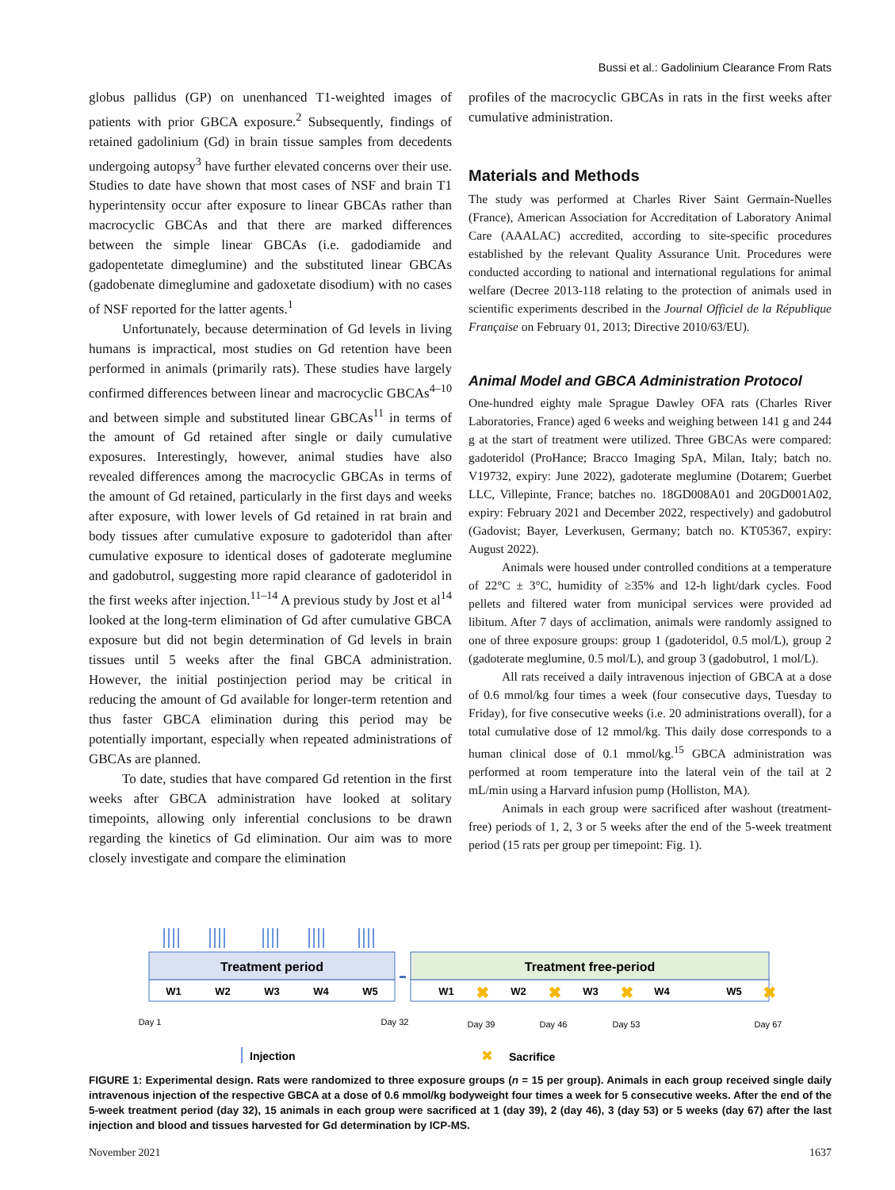Bussi et al.: Gadolinium Clearance From Rats
globus pallidus (GP) on unenhanced T1-weighted images of patients with prior GBCA exposure.<sup>2</sup> Subsequently, findings of retained gadolinium (Gd) in brain tissue samples from decedents undergoing autopsy<sup>3</sup> have further elevated concerns over their use. Studies to date have shown that most cases of NSF and brain T1 hyperintensity occur after exposure to linear GBCAs rather than macrocyclic GBCAs and that there are marked differences between the simple linear GBCAs (i.e. gadodiamide and gadopentetate dimeglumine) and the substituted linear GBCAs (gadobenate dimeglumine and gadoxetate disodium) with no cases of NSF reported for the latter agents.<sup>1</sup>
Unfortunately, because determination of Gd levels in living humans is impractical, most studies on Gd retention have been performed in animals (primarily rats). These studies have largely confirmed differences between linear and macrocyclic GBCAs<sup>4–10</sup> and between simple and substituted linear GBCAs<sup>11</sup> in terms of the amount of Gd retained after single or daily cumulative exposures. Interestingly, however, animal studies have also revealed differences among the macrocyclic GBCAs in terms of the amount of Gd retained, particularly in the first days and weeks after exposure, with lower levels of Gd retained in rat brain and body tissues after cumulative exposure to gadoteridol than after cumulative exposure to identical doses of gadoterate meglumine and gadobutrol, suggesting more rapid clearance of gadoteridol in the first weeks after injection.<sup>11–14</sup> A previous study by Jost et al<sup>14</sup> looked at the long-term elimination of Gd after cumulative GBCA exposure but did not begin determination of Gd levels in brain tissues until 5 weeks after the final GBCA administration. However, the initial postinjection period may be critical in reducing the amount of Gd available for longer-term retention and thus faster GBCA elimination during this period may be potentially important, especially when repeated administrations of GBCAs are planned.
To date, studies that have compared Gd retention in the first weeks after GBCA administration have looked at solitary timepoints, allowing only inferential conclusions to be drawn regarding the kinetics of Gd elimination. Our aim was to more closely investigate and compare the elimination
profiles of the macrocyclic GBCAs in rats in the first weeks after cumulative administration.
Materials and Methods
The study was performed at Charles River Saint Germain-Nuelles (France), American Association for Accreditation of Laboratory Animal Care (AAALAC) accredited, according to site-specific procedures established by the relevant Quality Assurance Unit. Procedures were conducted according to national and international regulations for animal welfare (Decree 2013-118 relating to the protection of animals used in scientific experiments described in the Journal Officiel de la République Française on February 01, 2013; Directive 2010/63/EU).
Animal Model and GBCA Administration Protocol
One-hundred eighty male Sprague Dawley OFA rats (Charles River Laboratories, France) aged 6 weeks and weighing between 141 g and 244 g at the start of treatment were utilized. Three GBCAs were compared: gadoteridol (ProHance; Bracco Imaging SpA, Milan, Italy; batch no. V19732, expiry: June 2022), gadoterate meglumine (Dotarem; Guerbet LLC, Villepinte, France; batches no. 18GD008A01 and 20GD001A02, expiry: February 2021 and December 2022, respectively) and gadobutrol (Gadovist; Bayer, Leverkusen, Germany; batch no. KT05367, expiry: August 2022).
Animals were housed under controlled conditions at a temperature of 22°C ± 3°C, humidity of ≥35% and 12-h light/dark cycles. Food pellets and filtered water from municipal services were provided ad libitum. After 7 days of acclimation, animals were randomly assigned to one of three exposure groups: group 1 (gadoteridol, 0.5 mol/L), group 2 (gadoterate meglumine, 0.5 mol/L), and group 3 (gadobutrol, 1 mol/L).
All rats received a daily intravenous injection of GBCA at a dose of 0.6 mmol/kg four times a week (four consecutive days, Tuesday to Friday), for five consecutive weeks (i.e. 20 administrations overall), for a total cumulative dose of 12 mmol/kg. This daily dose corresponds to a human clinical dose of 0.1 mmol/kg.<sup>15</sup> GBCA administration was performed at room temperature into the lateral vein of the tail at 2 mL/min using a Harvard infusion pump (Holliston, MA).
Animals in each group were sacrificed after washout (treatment-free) periods of 1, 2, 3 or 5 weeks after the end of the 5-week treatment period (15 rats per group per timepoint: Fig. 1).
Treatment period
W1
W2
W3
W4
W5
Treatment free-period
W1
W2
W3
W4
W5
Day 1
Day 32
Day 39
Day 46
Day 53
Day 67
✖
✖
✖
✖
Injection
✖
Sacrifice
FIGURE 1: Experimental design. Rats were randomized to three exposure groups (n = 15 per group). Animals in each group received single daily intravenous injection of the respective GBCA at a dose of 0.6 mmol/kg bodyweight four times a week for 5 consecutive weeks. After the end of the 5-week treatment period (day 32), 15 animals in each group were sacrificed at 1 (day 39), 2 (day 46), 3 (day 53) or 5 weeks (day 67) after the last injection and blood and tissues harvested for Gd determination by ICP-MS.
November 2021 1637